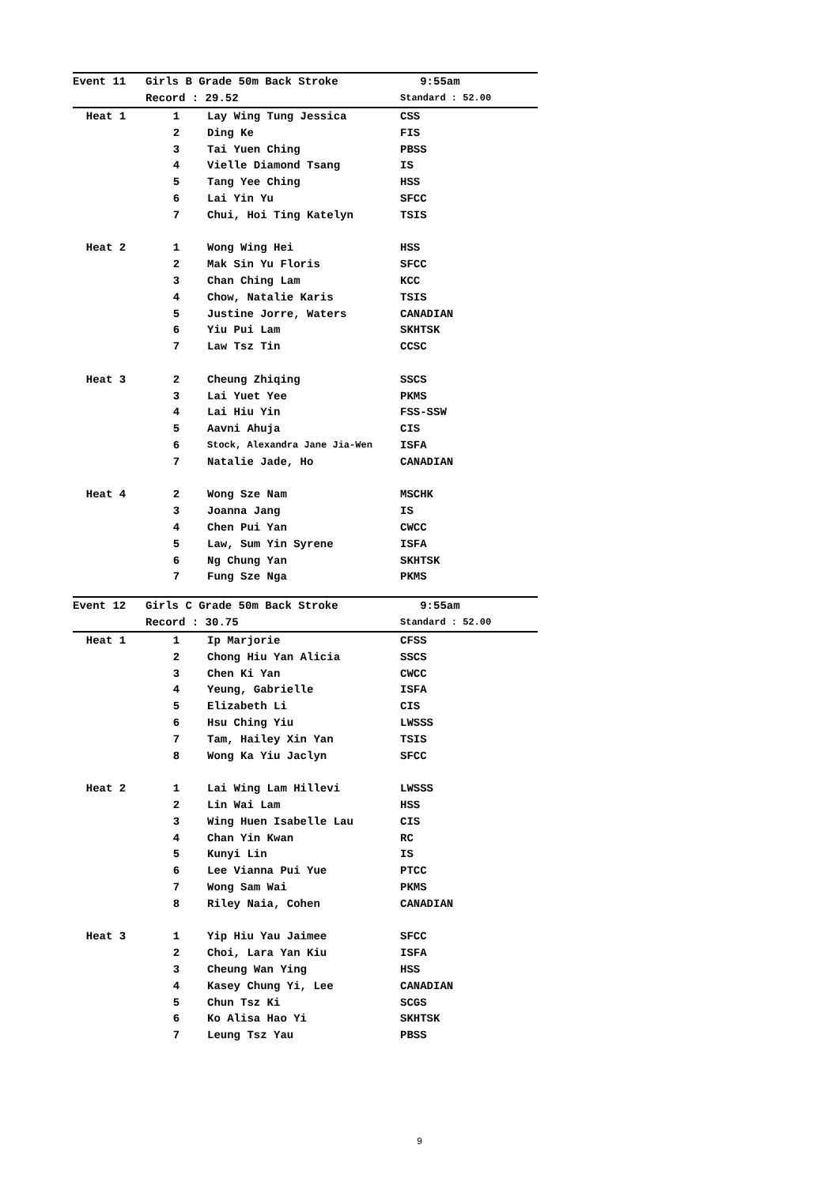| Event 11 | Girls B Grade 50m Back Stroke | | 9:55am |
| --- | --- | --- | --- |
| | Record : 29.52 | | Standard : 52.00 |
| Heat 1 | 1 | Lay Wing Tung Jessica | CSS |
| | 2 | Ding Ke | FIS |
| | 3 | Tai Yuen Ching | PBSS |
| | 4 | Vielle Diamond Tsang | IS |
| | 5 | Tang Yee Ching | HSS |
| | 6 | Lai Yin Yu | SFCC |
| | 7 | Chui, Hoi Ting Katelyn | TSIS |
| Heat 2 | 1 | Wong Wing Hei | HSS |
| | 2 | Mak Sin Yu Floris | SFCC |
| | 3 | Chan Ching Lam | KCC |
| | 4 | Chow, Natalie Karis | TSIS |
| | 5 | Justine Jorre, Waters | CANADIAN |
| | 6 | Yiu Pui Lam | SKHTSK |
| | 7 | Law Tsz Tin | CCSC |
| Heat 3 | 2 | Cheung Zhiqing | SSCS |
| | 3 | Lai Yuet Yee | PKMS |
| | 4 | Lai Hiu Yin | FSS-SSW |
| | 5 | Aavni Ahuja | CIS |
| | 6 | Stock, Alexandra Jane Jia-Wen | ISFA |
| | 7 | Natalie Jade, Ho | CANADIAN |
| Heat 4 | 2 | Wong Sze Nam | MSCHK |
| | 3 | Joanna Jang | IS |
| | 4 | Chen Pui Yan | CWCC |
| | 5 | Law, Sum Yin Syrene | ISFA |
| | 6 | Ng Chung Yan | SKHTSK |
| | 7 | Fung Sze Nga | PKMS |
| Event 12 | Girls C Grade 50m Back Stroke | | 9:55am |
| --- | --- | --- | --- |
| | Record : 30.75 | | Standard : 52.00 |
| Heat 1 | 1 | Ip Marjorie | CFSS |
| | 2 | Chong Hiu Yan Alicia | SSCS |
| | 3 | Chen Ki Yan | CWCC |
| | 4 | Yeung, Gabrielle | ISFA |
| | 5 | Elizabeth Li | CIS |
| | 6 | Hsu Ching Yiu | LWSSS |
| | 7 | Tam, Hailey Xin Yan | TSIS |
| | 8 | Wong Ka Yiu Jaclyn | SFCC |
| Heat 2 | 1 | Lai Wing Lam Hillevi | LWSSS |
| | 2 | Lin Wai Lam | HSS |
| | 3 | Wing Huen Isabelle Lau | CIS |
| | 4 | Chan Yin Kwan | RC |
| | 5 | Kunyi Lin | IS |
| | 6 | Lee Vianna Pui Yue | PTCC |
| | 7 | Wong Sam Wai | PKMS |
| | 8 | Riley Naia, Cohen | CANADIAN |
| Heat 3 | 1 | Yip Hiu Yau Jaimee | SFCC |
| | 2 | Choi, Lara Yan Kiu | ISFA |
| | 3 | Cheung Wan Ying | HSS |
| | 4 | Kasey Chung Yi, Lee | CANADIAN |
| | 5 | Chun Tsz Ki | SCGS |
| | 6 | Ko Alisa Hao Yi | SKHTSK |
| | 7 | Leung Tsz Yau | PBSS |
9